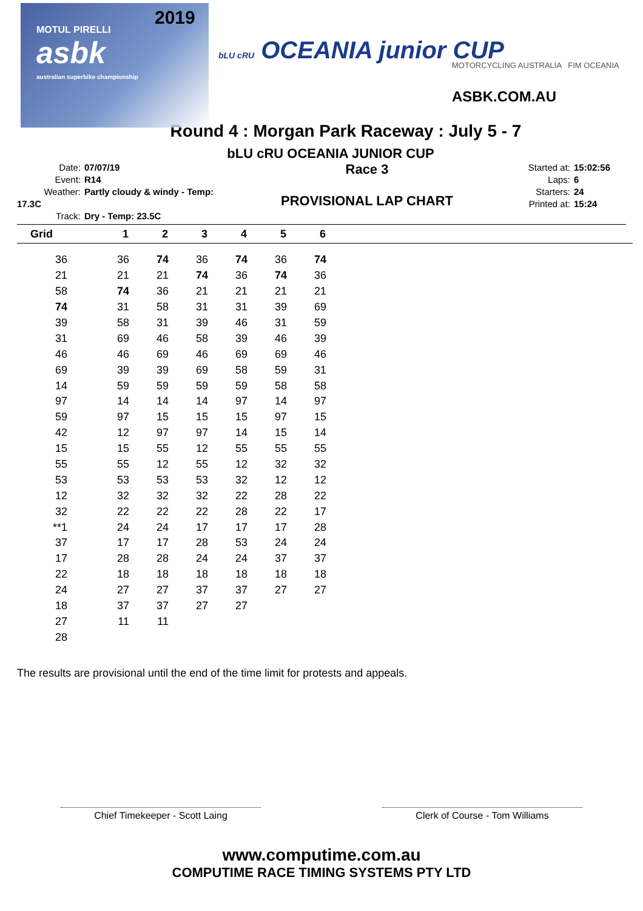MOTUL PIRELLI
asbk
australian superbike championship
2019
bLU cRU OCEANIA junior CUP
MOTORCYCLING AUSTRALIA FIM OCEANIA
ASBK.COM.AU
Round 4 : Morgan Park Raceway : July 5 - 7
bLU cRU OCEANIA JUNIOR CUP
Date: 07/07/19
Event: R14
Weather: Partly cloudy & windy - Temp: 17.3C
Track: Dry - Temp: 23.5C
Race 3
PROVISIONAL LAP CHART
Started at: 15:02:56
Laps: 6
Starters: 24
Printed at: 15:24
| Grid | 1 | 2 | 3 | 4 | 5 | 6 | |
| --- | --- | --- | --- | --- | --- | --- | --- |
| 36 | 36 | 74 | 36 | 74 | 36 | 74 | |
| 21 | 21 | 21 | 74 | 36 | 74 | 36 | |
| 58 | 74 | 36 | 21 | 21 | 21 | 21 | |
| 74 | 31 | 58 | 31 | 31 | 39 | 69 | |
| 39 | 58 | 31 | 39 | 46 | 31 | 59 | |
| 31 | 69 | 46 | 58 | 39 | 46 | 39 | |
| 46 | 46 | 69 | 46 | 69 | 69 | 46 | |
| 69 | 39 | 39 | 69 | 58 | 59 | 31 | |
| 14 | 59 | 59 | 59 | 59 | 58 | 58 | |
| 97 | 14 | 14 | 14 | 97 | 14 | 97 | |
| 59 | 97 | 15 | 15 | 15 | 97 | 15 | |
| 42 | 12 | 97 | 97 | 14 | 15 | 14 | |
| 15 | 15 | 55 | 12 | 55 | 55 | 55 | |
| 55 | 55 | 12 | 55 | 12 | 32 | 32 | |
| 53 | 53 | 53 | 53 | 32 | 12 | 12 | |
| 12 | 32 | 32 | 32 | 22 | 28 | 22 | |
| 32 | 22 | 22 | 22 | 28 | 22 | 17 | |
| **1 | 24 | 24 | 17 | 17 | 17 | 28 | |
| 37 | 17 | 17 | 28 | 53 | 24 | 24 | |
| 17 | 28 | 28 | 24 | 24 | 37 | 37 | |
| 22 | 18 | 18 | 18 | 18 | 18 | 18 | |
| 24 | 27 | 27 | 37 | 37 | 27 | 27 | |
| 18 | 37 | 37 | 27 | 27 | | | |
| 27 | 11 | 11 | | | | | |
| 28 | | | | | | | |
The results are provisional until the end of the time limit for protests and appeals.
Chief Timekeeper - Scott Laing Clerk of Course - Tom Williams
www.computime.com.au
COMPUTIME RACE TIMING SYSTEMS PTY LTD